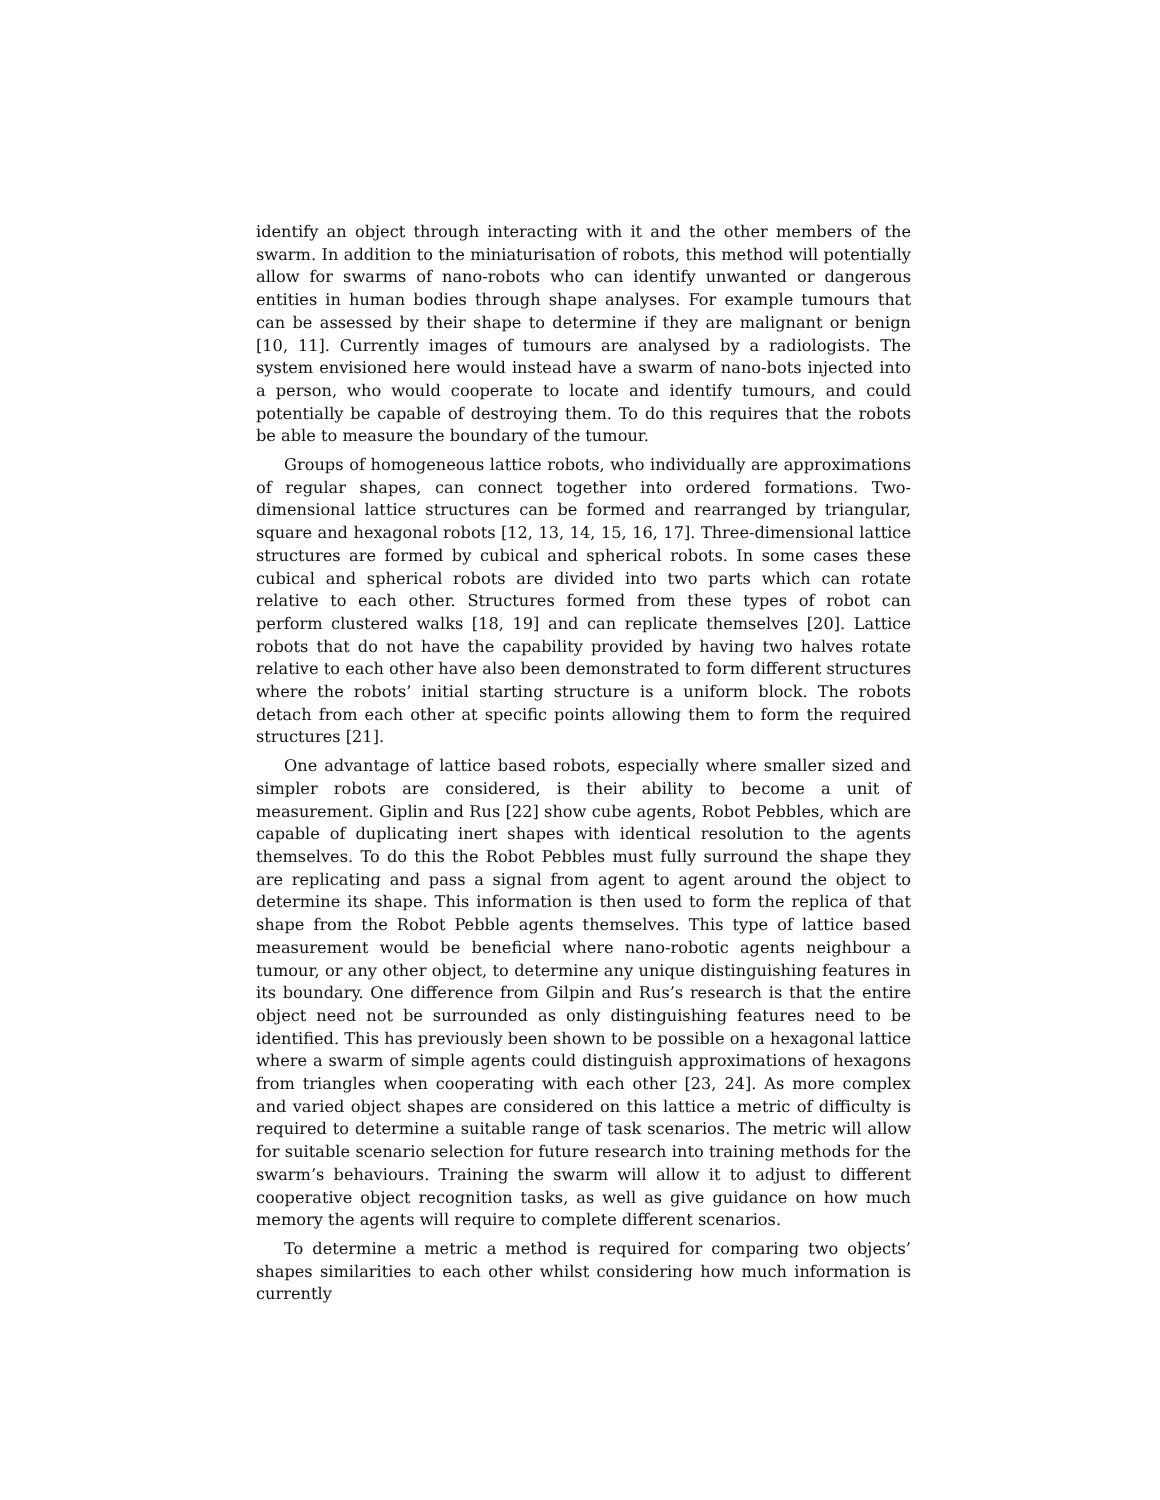identify an object through interacting with it and the other members of the swarm. In addition to the miniaturisation of robots, this method will potentially allow for swarms of nano-robots who can identify unwanted or dangerous entities in human bodies through shape analyses. For example tumours that can be assessed by their shape to determine if they are malignant or benign [10, 11]. Currently images of tumours are analysed by a radiologists. The system envisioned here would instead have a swarm of nano-bots injected into a person, who would cooperate to locate and identify tumours, and could potentially be capable of destroying them. To do this requires that the robots be able to measure the boundary of the tumour.
Groups of homogeneous lattice robots, who individually are approximations of regular shapes, can connect together into ordered formations. Two-dimensional lattice structures can be formed and rearranged by triangular, square and hexagonal robots [12, 13, 14, 15, 16, 17]. Three-dimensional lattice structures are formed by cubical and spherical robots. In some cases these cubical and spherical robots are divided into two parts which can rotate relative to each other. Structures formed from these types of robot can perform clustered walks [18, 19] and can replicate themselves [20]. Lattice robots that do not have the capability provided by having two halves rotate relative to each other have also been demonstrated to form different structures where the robots’ initial starting structure is a uniform block. The robots detach from each other at specific points allowing them to form the required structures [21].
One advantage of lattice based robots, especially where smaller sized and simpler robots are considered, is their ability to become a unit of measurement. Giplin and Rus [22] show cube agents, Robot Pebbles, which are capable of duplicating inert shapes with identical resolution to the agents themselves. To do this the Robot Pebbles must fully surround the shape they are replicating and pass a signal from agent to agent around the object to determine its shape. This information is then used to form the replica of that shape from the Robot Pebble agents themselves. This type of lattice based measurement would be beneficial where nano-robotic agents neighbour a tumour, or any other object, to determine any unique distinguishing features in its boundary. One difference from Gilpin and Rus’s research is that the entire object need not be surrounded as only distinguishing features need to be identified. This has previously been shown to be possible on a hexagonal lattice where a swarm of simple agents could distinguish approximations of hexagons from triangles when cooperating with each other [23, 24]. As more complex and varied object shapes are considered on this lattice a metric of difficulty is required to determine a suitable range of task scenarios. The metric will allow for suitable scenario selection for future research into training methods for the swarm’s behaviours. Training the swarm will allow it to adjust to different cooperative object recognition tasks, as well as give guidance on how much memory the agents will require to complete different scenarios.
To determine a metric a method is required for comparing two objects’ shapes similarities to each other whilst considering how much information is currently